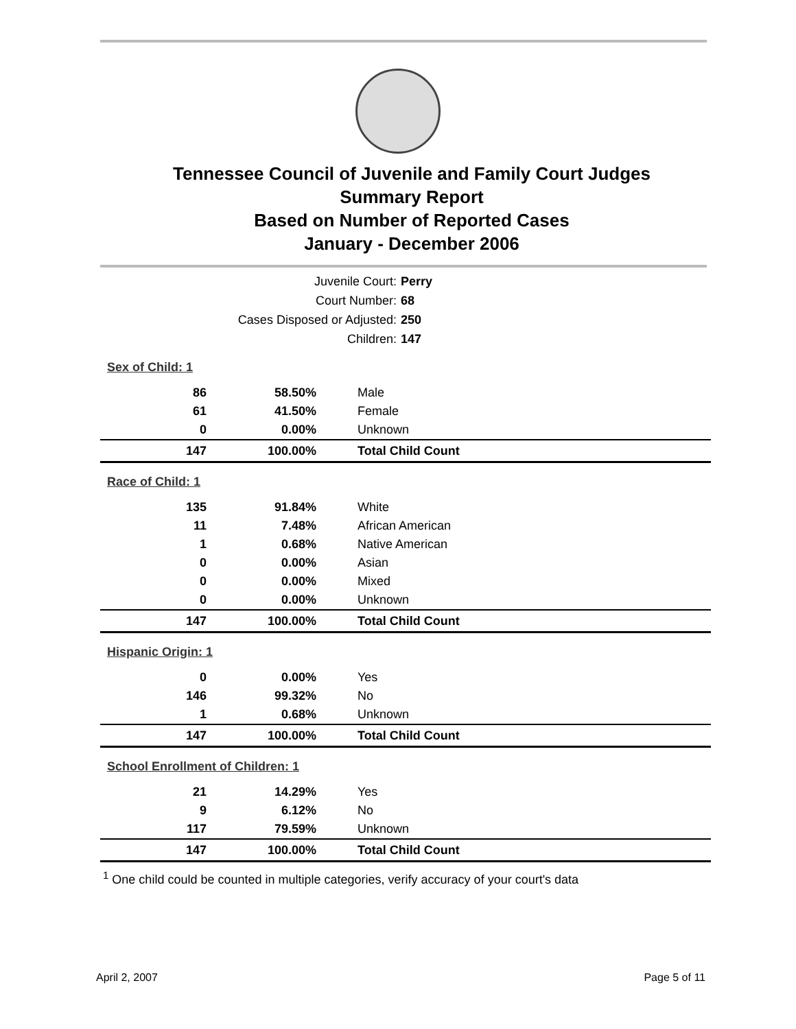Tennessee Council of Juvenile and Family Court Judges
Summary Report
Based on Number of Reported Cases
January - December 2006
Juvenile Court: Perry
Court Number: 68
Cases Disposed or Adjusted: 250
Children: 147
| Sex of Child: 1 | | |
| 86 | 58.50% | Male |
| 61 | 41.50% | Female |
| 0 | 0.00% | Unknown |
| 147 | 100.00% | Total Child Count |
| Race of Child: 1 | | |
| 135 | 91.84% | White |
| 11 | 7.48% | African American |
| 1 | 0.68% | Native American |
| 0 | 0.00% | Asian |
| 0 | 0.00% | Mixed |
| 0 | 0.00% | Unknown |
| 147 | 100.00% | Total Child Count |
| Hispanic Origin: 1 | | |
| 0 | 0.00% | Yes |
| 146 | 99.32% | No |
| 1 | 0.68% | Unknown |
| 147 | 100.00% | Total Child Count |
| School Enrollment of Children: 1 | | |
| 21 | 14.29% | Yes |
| 9 | 6.12% | No |
| 117 | 79.59% | Unknown |
| 147 | 100.00% | Total Child Count |
<sup>1</sup> One child could be counted in multiple categories, verify accuracy of your court's data
April 2, 2007 Page 5 of 11